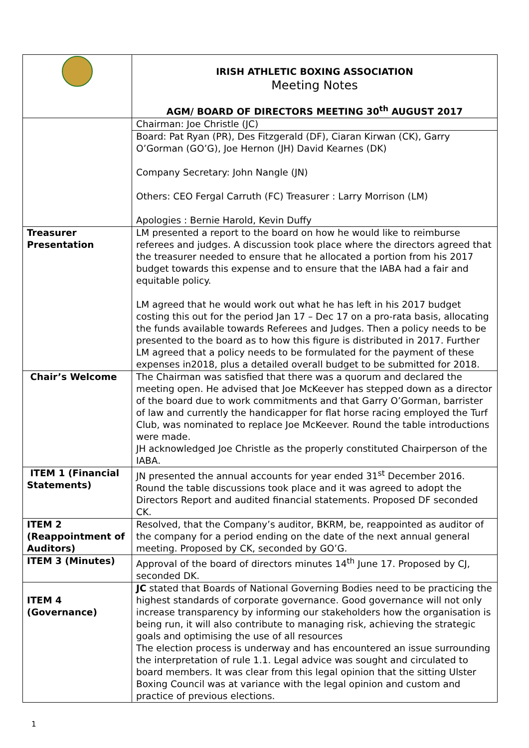| | IRISH ATHLETIC BOXING ASSOCIATION Meeting Notes AGM/ BOARD OF DIRECTORS MEETING 30<sup>th</sup> AUGUST 2017 |
| | Chairman: Joe Christle (JC) |
| | Board: Pat Ryan (PR), Des Fitzgerald (DF), Ciaran Kirwan (CK), Garry O’Gorman (GO’G), Joe Hernon (JH) David Kearnes (DK) Company Secretary: John Nangle (JN) Others: CEO Fergal Carruth (FC) Treasurer : Larry Morrison (LM) Apologies : Bernie Harold, Kevin Duffy |
| Treasurer Presentation | LM presented a report to the board on how he would like to reimburse referees and judges. A discussion took place where the directors agreed that the treasurer needed to ensure that he allocated a portion from his 2017 budget towards this expense and to ensure that the IABA had a fair and equitable policy. LM agreed that he would work out what he has left in his 2017 budget costing this out for the period Jan 17 – Dec 17 on a pro-rata basis, allocating the funds available towards Referees and Judges. Then a policy needs to be presented to the board as to how this figure is distributed in 2017. Further LM agreed that a policy needs to be formulated for the payment of these expenses in2018, plus a detailed overall budget to be submitted for 2018. |
| Chair’s Welcome | The Chairman was satisfied that there was a quorum and declared the meeting open. He advised that Joe McKeever has stepped down as a director of the board due to work commitments and that Garry O’Gorman, barrister of law and currently the handicapper for flat horse racing employed the Turf Club, was nominated to replace Joe McKeever. Round the table introductions were made. JH acknowledged Joe Christle as the properly constituted Chairperson of the IABA. |
| ITEM 1 (Financial Statements) | JN presented the annual accounts for year ended 31<sup>st</sup> December 2016. Round the table discussions took place and it was agreed to adopt the Directors Report and audited financial statements. Proposed DF seconded CK. |
| ITEM 2 (Reappointment of Auditors) | Resolved, that the Company’s auditor, BKRM, be, reappointed as auditor of the company for a period ending on the date of the next annual general meeting. Proposed by CK, seconded by GO’G. |
| ITEM 3 (Minutes) | Approval of the board of directors minutes 14<sup>th</sup> June 17. Proposed by CJ, seconded DK. |
| ITEM 4 (Governance) | JC stated that Boards of National Governing Bodies need to be practicing the highest standards of corporate governance. Good governance will not only increase transparency by informing our stakeholders how the organisation is being run, it will also contribute to managing risk, achieving the strategic goals and optimising the use of all resources The election process is underway and has encountered an issue surrounding the interpretation of rule 1.1. Legal advice was sought and circulated to board members. It was clear from this legal opinion that the sitting Ulster Boxing Council was at variance with the legal opinion and custom and practice of previous elections. |
1